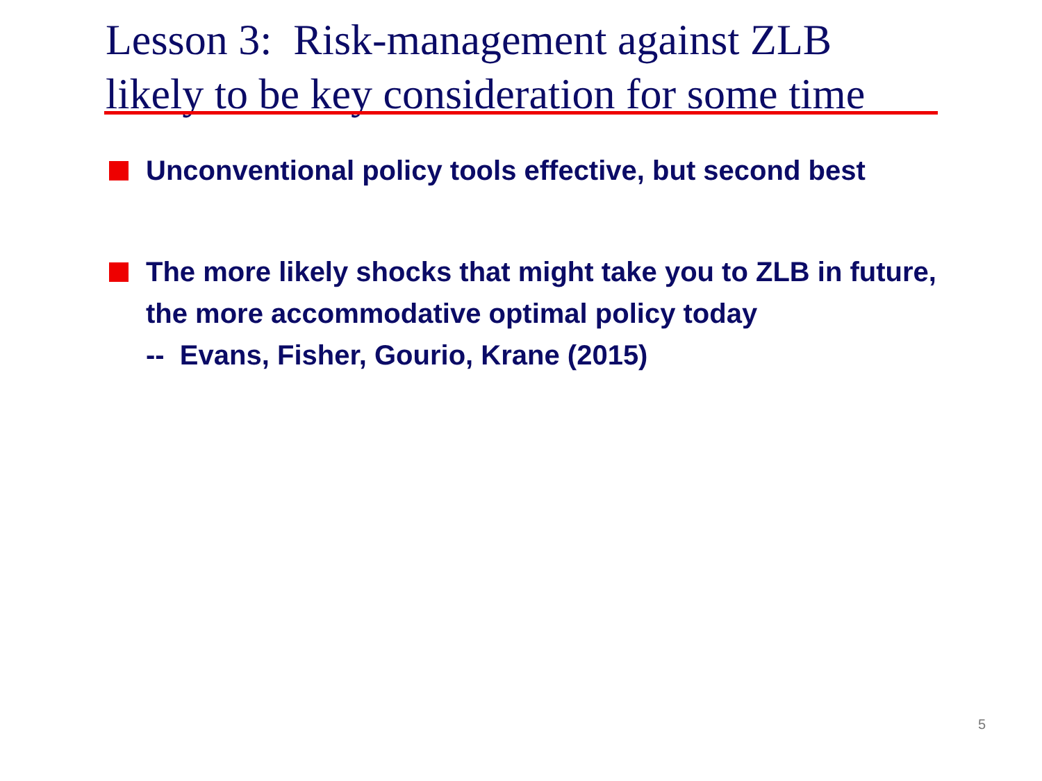Lesson 3: Risk-management against ZLB
likely to be key consideration for some time
Unconventional policy tools effective, but second best
The more likely shocks that might take you to ZLB in future, the more accommodative optimal policy today
-- Evans, Fisher, Gourio, Krane (2015)
5